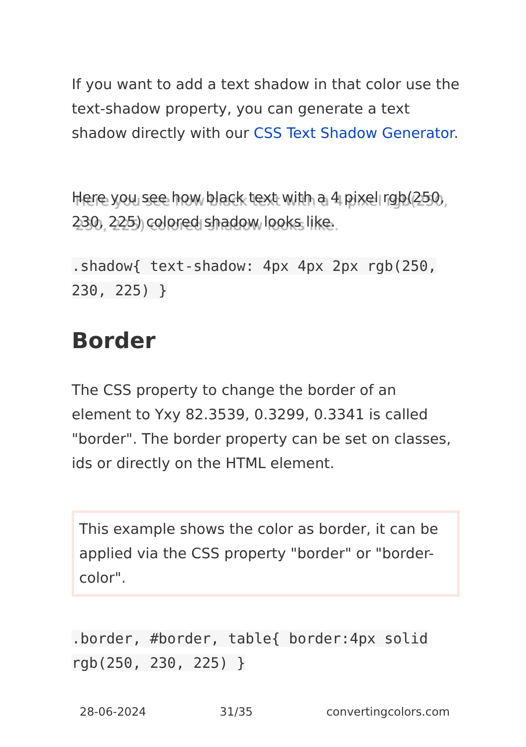If you want to add a text shadow in that color use the text-shadow property, you can generate a text shadow directly with our CSS Text Shadow Generator.
Here you see how black text with a 4 pixel rgb(250, 230, 225) colored shadow looks like.
.shadow{ text-shadow: 4px 4px 2px rgb(250, 230, 225) }
Border
The CSS property to change the border of an element to Yxy 82.3539, 0.3299, 0.3341 is called "border". The border property can be set on classes, ids or directly on the HTML element.
This example shows the color as border, it can be applied via the CSS property "border" or "border-color".
.border, #border, table{ border:4px solid rgb(250, 230, 225) }
28-06-2024 31/35 convertingcolors.com